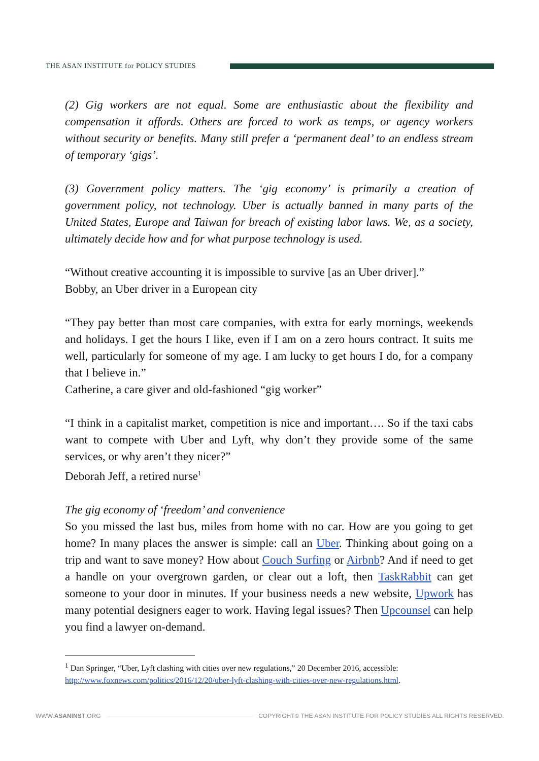THE ASAN INSTITUTE for POLICY STUDIES
(2) Gig workers are not equal. Some are enthusiastic about the flexibility and compensation it affords. Others are forced to work as temps, or agency workers without security or benefits. Many still prefer a ‘permanent deal’ to an endless stream of temporary ‘gigs’.
(3) Government policy matters. The ‘gig economy’ is primarily a creation of government policy, not technology. Uber is actually banned in many parts of the United States, Europe and Taiwan for breach of existing labor laws. We, as a society, ultimately decide how and for what purpose technology is used.
“Without creative accounting it is impossible to survive [as an Uber driver].”
Bobby, an Uber driver in a European city
“They pay better than most care companies, with extra for early mornings, weekends and holidays. I get the hours I like, even if I am on a zero hours contract. It suits me well, particularly for someone of my age. I am lucky to get hours I do, for a company that I believe in.”
Catherine, a care giver and old-fashioned “gig worker”
“I think in a capitalist market, competition is nice and important…. So if the taxi cabs want to compete with Uber and Lyft, why don’t they provide some of the same services, or why aren’t they nicer?”
Deborah Jeff, a retired nurse<sup>1</sup>
The gig economy of ‘freedom’ and convenience
So you missed the last bus, miles from home with no car. How are you going to get home? In many places the answer is simple: call an Uber. Thinking about going on a trip and want to save money? How about Couch Surfing or Airbnb? And if need to get a handle on your overgrown garden, or clear out a loft, then TaskRabbit can get someone to your door in minutes. If your business needs a new website, Upwork has many potential designers eager to work. Having legal issues? Then Upcounsel can help you find a lawyer on-demand.
<sup>1</sup> Dan Springer, “Uber, Lyft clashing with cities over new regulations,” 20 December 2016, accessible: http://www.foxnews.com/politics/2016/12/20/uber-lyft-clashing-with-cities-over-new-regulations.html.
WWW.ASANINST.ORG COPYRIGHT© THE ASAN INSTITUTE FOR POLICY STUDIES ALL RIGHTS RESERVED.